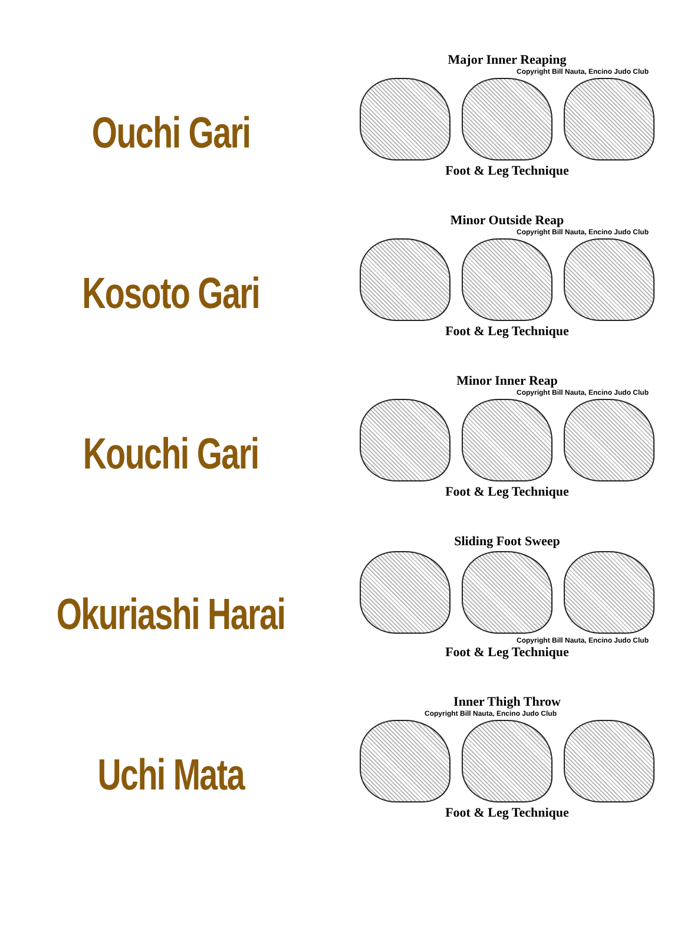Ouchi Gari
Major Inner Reaping
Copyright Bill Nauta, Encino Judo Club
Foot & Leg Technique
Kosoto Gari
Minor Outside Reap
Copyright Bill Nauta, Encino Judo Club
Foot & Leg Technique
Kouchi Gari
Minor Inner Reap
Copyright Bill Nauta, Encino Judo Club
Foot & Leg Technique
Okuriashi Harai
Sliding Foot Sweep
Copyright Bill Nauta, Encino Judo Club
Foot & Leg Technique
Uchi Mata
Inner Thigh Throw
Copyright Bill Nauta, Encino Judo Club
Foot & Leg Technique